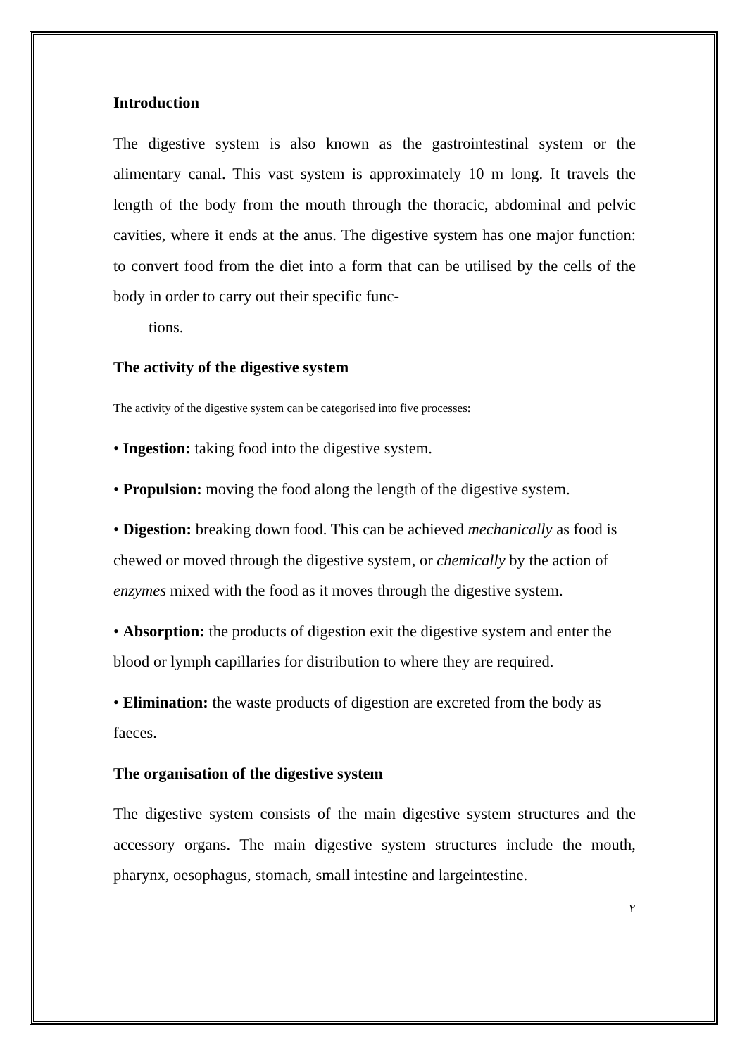Introduction
The digestive system is also known as the gastrointestinal system or the alimentary canal. This vast system is approximately 10 m long. It travels the length of the body from the mouth through the thoracic, abdominal and pelvic cavities, where it ends at the anus. The digestive system has one major function: to convert food from the diet into a form that can be utilised by the cells of the body in order to carry out their specific func-
tions.
The activity of the digestive system
The activity of the digestive system can be categorised into five processes:
• Ingestion: taking food into the digestive system.
• Propulsion: moving the food along the length of the digestive system.
• Digestion: breaking down food. This can be achieved mechanically as food is chewed or moved through the digestive system, or chemically by the action of enzymes mixed with the food as it moves through the digestive system.
• Absorption: the products of digestion exit the digestive system and enter the blood or lymph capillaries for distribution to where they are required.
• Elimination: the waste products of digestion are excreted from the body as faeces.
The organisation of the digestive system
The digestive system consists of the main digestive system structures and the accessory organs. The main digestive system structures include the mouth, pharynx, oesophagus, stomach, small intestine and largeintestine.
٢